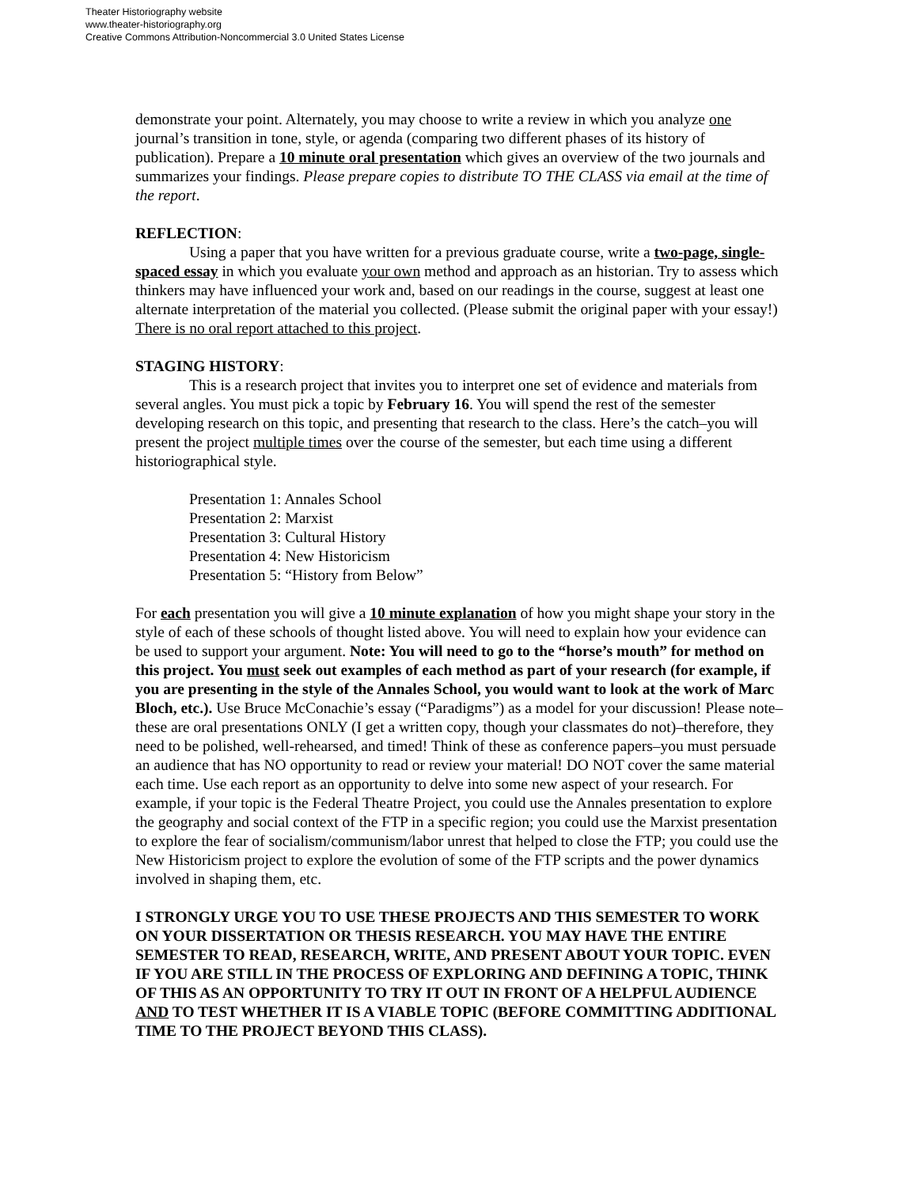Theater Historiography website
www.theater-historiography.org
Creative Commons Attribution-Noncommercial 3.0 United States License
demonstrate your point. Alternately, you may choose to write a review in which you analyze one journal’s transition in tone, style, or agenda (comparing two different phases of its history of publication). Prepare a 10 minute oral presentation which gives an overview of the two journals and summarizes your findings. Please prepare copies to distribute TO THE CLASS via email at the time of the report.
REFLECTION:
Using a paper that you have written for a previous graduate course, write a two-page, single-spaced essay in which you evaluate your own method and approach as an historian. Try to assess which thinkers may have influenced your work and, based on our readings in the course, suggest at least one alternate interpretation of the material you collected. (Please submit the original paper with your essay!) There is no oral report attached to this project.
STAGING HISTORY:
This is a research project that invites you to interpret one set of evidence and materials from several angles. You must pick a topic by February 16. You will spend the rest of the semester developing research on this topic, and presenting that research to the class. Here’s the catch–you will present the project multiple times over the course of the semester, but each time using a different historiographical style.
Presentation 1: Annales School
Presentation 2: Marxist
Presentation 3: Cultural History
Presentation 4: New Historicism
Presentation 5: “History from Below”
For each presentation you will give a 10 minute explanation of how you might shape your story in the style of each of these schools of thought listed above. You will need to explain how your evidence can be used to support your argument. Note: You will need to go to the “horse’s mouth” for method on this project. You must seek out examples of each method as part of your research (for example, if you are presenting in the style of the Annales School, you would want to look at the work of Marc Bloch, etc.). Use Bruce McConachie’s essay (“Paradigms”) as a model for your discussion! Please note–these are oral presentations ONLY (I get a written copy, though your classmates do not)–therefore, they need to be polished, well-rehearsed, and timed! Think of these as conference papers–you must persuade an audience that has NO opportunity to read or review your material! DO NOT cover the same material each time. Use each report as an opportunity to delve into some new aspect of your research. For example, if your topic is the Federal Theatre Project, you could use the Annales presentation to explore the geography and social context of the FTP in a specific region; you could use the Marxist presentation to explore the fear of socialism/communism/labor unrest that helped to close the FTP; you could use the New Historicism project to explore the evolution of some of the FTP scripts and the power dynamics involved in shaping them, etc.
I STRONGLY URGE YOU TO USE THESE PROJECTS AND THIS SEMESTER TO WORK ON YOUR DISSERTATION OR THESIS RESEARCH. YOU MAY HAVE THE ENTIRE SEMESTER TO READ, RESEARCH, WRITE, AND PRESENT ABOUT YOUR TOPIC. EVEN IF YOU ARE STILL IN THE PROCESS OF EXPLORING AND DEFINING A TOPIC, THINK OF THIS AS AN OPPORTUNITY TO TRY IT OUT IN FRONT OF A HELPFUL AUDIENCE AND TO TEST WHETHER IT IS A VIABLE TOPIC (BEFORE COMMITTING ADDITIONAL TIME TO THE PROJECT BEYOND THIS CLASS).